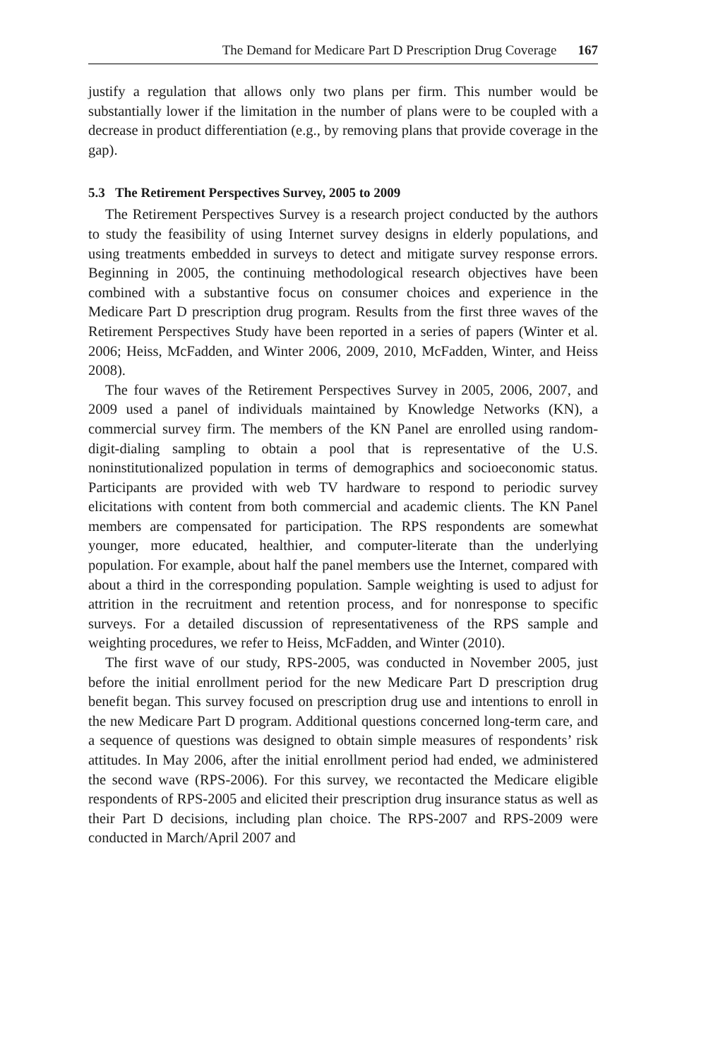The Demand for Medicare Part D Prescription Drug Coverage 167
justify a regulation that allows only two plans per firm. This number would be substantially lower if the limitation in the number of plans were to be coupled with a decrease in product differentiation (e.g., by removing plans that provide coverage in the gap).
5.3 The Retirement Perspectives Survey, 2005 to 2009
The Retirement Perspectives Survey is a research project conducted by the authors to study the feasibility of using Internet survey designs in elderly populations, and using treatments embedded in surveys to detect and mitigate survey response errors. Beginning in 2005, the continuing methodological research objectives have been combined with a substantive focus on consumer choices and experience in the Medicare Part D prescription drug program. Results from the first three waves of the Retirement Perspectives Study have been reported in a series of papers (Winter et al. 2006; Heiss, McFadden, and Winter 2006, 2009, 2010, McFadden, Winter, and Heiss 2008).
The four waves of the Retirement Perspectives Survey in 2005, 2006, 2007, and 2009 used a panel of individuals maintained by Knowledge Networks (KN), a commercial survey firm. The members of the KN Panel are enrolled using random-digit-dialing sampling to obtain a pool that is representative of the U.S. noninstitutionalized population in terms of demographics and socioeconomic status. Participants are provided with web TV hardware to respond to periodic survey elicitations with content from both commercial and academic clients. The KN Panel members are compensated for participation. The RPS respondents are somewhat younger, more educated, healthier, and computer-literate than the underlying population. For example, about half the panel members use the Internet, compared with about a third in the corresponding population. Sample weighting is used to adjust for attrition in the recruitment and retention process, and for nonresponse to specific surveys. For a detailed discussion of representativeness of the RPS sample and weighting procedures, we refer to Heiss, McFadden, and Winter (2010).
The first wave of our study, RPS-2005, was conducted in November 2005, just before the initial enrollment period for the new Medicare Part D prescription drug benefit began. This survey focused on prescription drug use and intentions to enroll in the new Medicare Part D program. Additional questions concerned long-term care, and a sequence of questions was designed to obtain simple measures of respondents’ risk attitudes. In May 2006, after the initial enrollment period had ended, we administered the second wave (RPS-2006). For this survey, we recontacted the Medicare eligible respondents of RPS-2005 and elicited their prescription drug insurance status as well as their Part D decisions, including plan choice. The RPS-2007 and RPS-2009 were conducted in March/April 2007 and